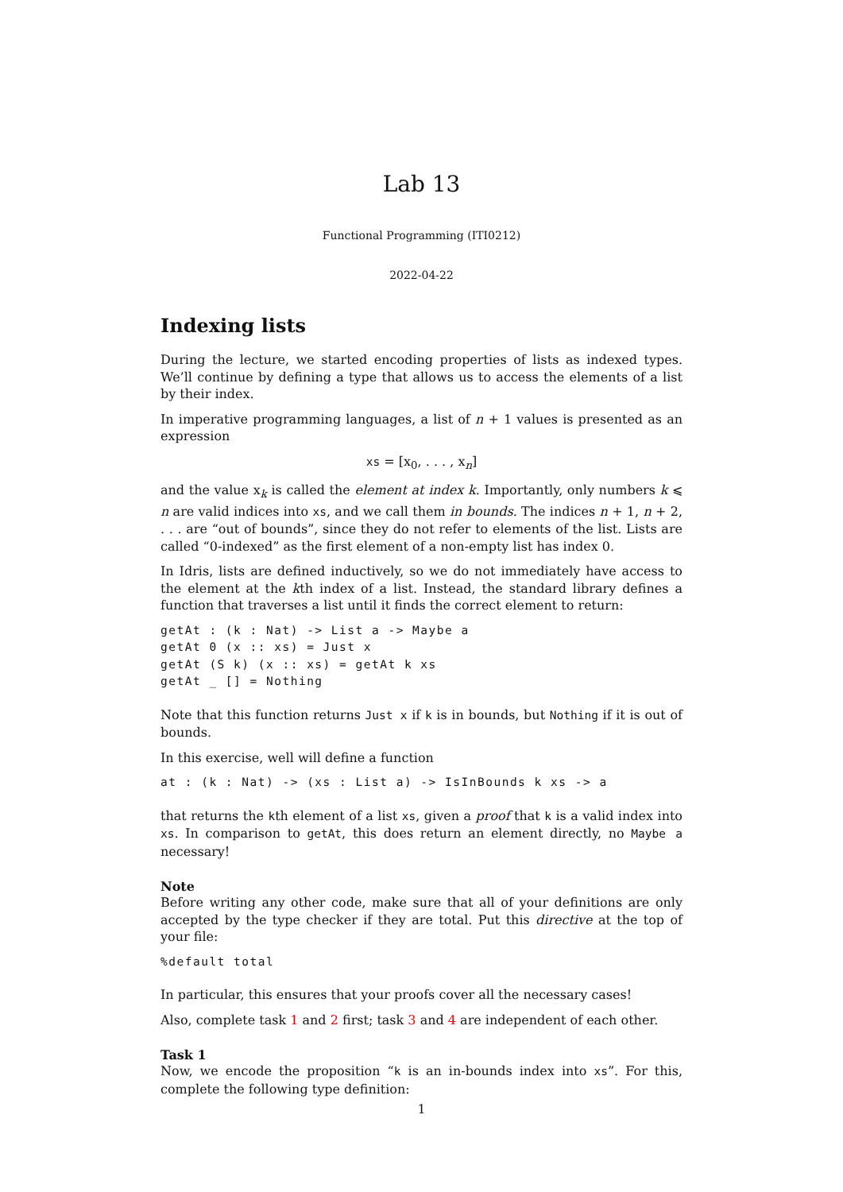Lab 13
Functional Programming (ITI0212)
2022-04-22
Indexing lists
During the lecture, we started encoding properties of lists as indexed types. We’ll continue by defining a type that allows us to access the elements of a list by their index.
In imperative programming languages, a list of n + 1 values is presented as an expression
xs = [x<sub>0</sub>, . . . , x<sub>n</sub>]
and the value x<sub>k</sub> is called the element at index k. Importantly, only numbers k ⩽ n are valid indices into xs, and we call them in bounds. The indices n + 1, n + 2, . . . are “out of bounds”, since they do not refer to elements of the list. Lists are called “0-indexed” as the first element of a non-empty list has index 0.
In Idris, lists are defined inductively, so we do not immediately have access to the element at the kth index of a list. Instead, the standard library defines a function that traverses a list until it finds the correct element to return:
getAt : (k : Nat) -> List a -> Maybe a
getAt 0 (x :: xs) = Just x
getAt (S k) (x :: xs) = getAt k xs
getAt _ [] = Nothing
Note that this function returns Just x if k is in bounds, but Nothing if it is out of bounds.
In this exercise, well will define a function
at : (k : Nat) -> (xs : List a) -> IsInBounds k xs -> a
that returns the kth element of a list xs, given a proof that k is a valid index into xs. In comparison to getAt, this does return an element directly, no Maybe a necessary!
Note
Before writing any other code, make sure that all of your definitions are only accepted by the type checker if they are total. Put this directive at the top of your file:
%default total
In particular, this ensures that your proofs cover all the necessary cases!
Also, complete task 1 and 2 first; task 3 and 4 are independent of each other.
Task 1
Now, we encode the proposition “k is an in-bounds index into xs”. For this, complete the following type definition:
1